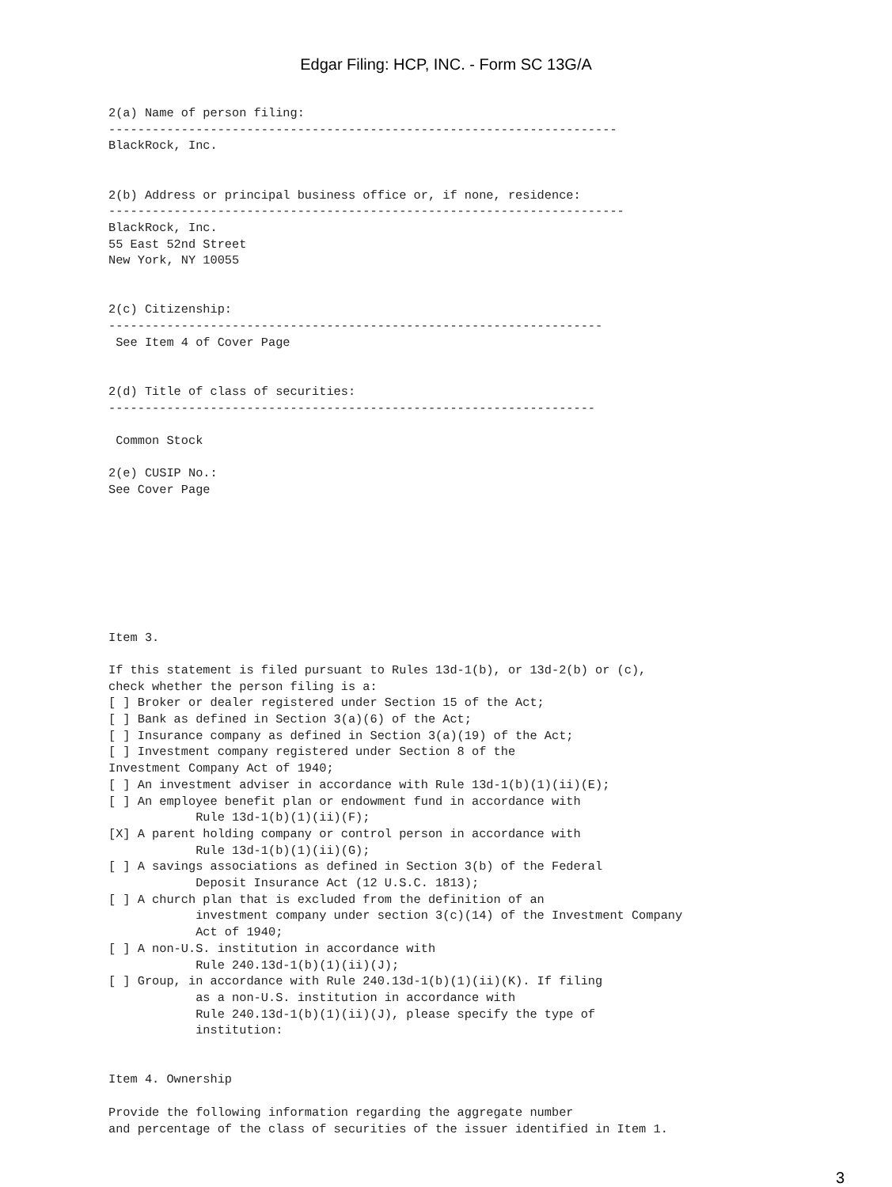Edgar Filing: HCP, INC. - Form SC 13G/A
2(a) Name of person filing:
----------------------------------------------------------------------
BlackRock, Inc.


2(b) Address or principal business office or, if none, residence:
-----------------------------------------------------------------------
BlackRock, Inc.
55 East 52nd Street
New York, NY 10055


2(c) Citizenship:
--------------------------------------------------------------------
 See Item 4 of Cover Page


2(d) Title of class of securities:
-------------------------------------------------------------------

 Common Stock

2(e) CUSIP No.:
See Cover Page








Item 3.

If this statement is filed pursuant to Rules 13d-1(b), or 13d-2(b) or (c),
check whether the person filing is a:
[ ] Broker or dealer registered under Section 15 of the Act;
[ ] Bank as defined in Section 3(a)(6) of the Act;
[ ] Insurance company as defined in Section 3(a)(19) of the Act;
[ ] Investment company registered under Section 8 of the
Investment Company Act of 1940;
[ ] An investment adviser in accordance with Rule 13d-1(b)(1)(ii)(E);
[ ] An employee benefit plan or endowment fund in accordance with
            Rule 13d-1(b)(1)(ii)(F);
[X] A parent holding company or control person in accordance with
            Rule 13d-1(b)(1)(ii)(G);
[ ] A savings associations as defined in Section 3(b) of the Federal
            Deposit Insurance Act (12 U.S.C. 1813);
[ ] A church plan that is excluded from the definition of an
            investment company under section 3(c)(14) of the Investment Company
            Act of 1940;
[ ] A non-U.S. institution in accordance with
            Rule 240.13d-1(b)(1)(ii)(J);
[ ] Group, in accordance with Rule 240.13d-1(b)(1)(ii)(K). If filing
            as a non-U.S. institution in accordance with
            Rule 240.13d-1(b)(1)(ii)(J), please specify the type of
            institution:


Item 4. Ownership

Provide the following information regarding the aggregate number
and percentage of the class of securities of the issuer identified in Item 1.
3